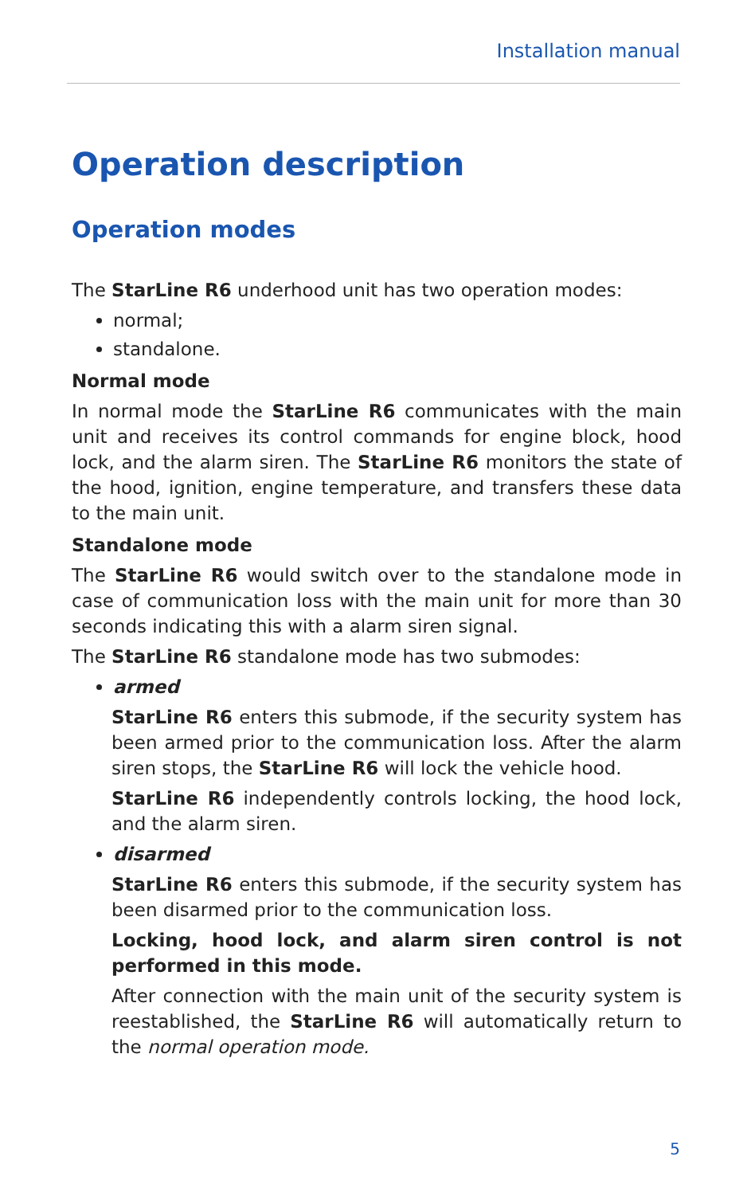Installation manual
Operation description
Operation modes
The StarLine R6 underhood unit has two operation modes:
normal;
standalone.
Normal mode
In normal mode the StarLine R6 communicates with the main unit and receives its control commands for engine block, hood lock, and the alarm siren. The StarLine R6 monitors the state of the hood, ignition, engine temperature, and transfers these data to the main unit.
Standalone mode
The StarLine R6 would switch over to the standalone mode in case of communication loss with the main unit for more than 30 seconds indicating this with a alarm siren signal.
The StarLine R6 standalone mode has two submodes:
armed
StarLine R6 enters this submode, if the security system has been armed prior to the communication loss. After the alarm siren stops, the StarLine R6 will lock the vehicle hood.
StarLine R6 independently controls locking, the hood lock, and the alarm siren.
disarmed
StarLine R6 enters this submode, if the security system has been disarmed prior to the communication loss.
Locking, hood lock, and alarm siren control is not performed in this mode.
After connection with the main unit of the security system is reestablished, the StarLine R6 will automatically return to the normal operation mode.
5